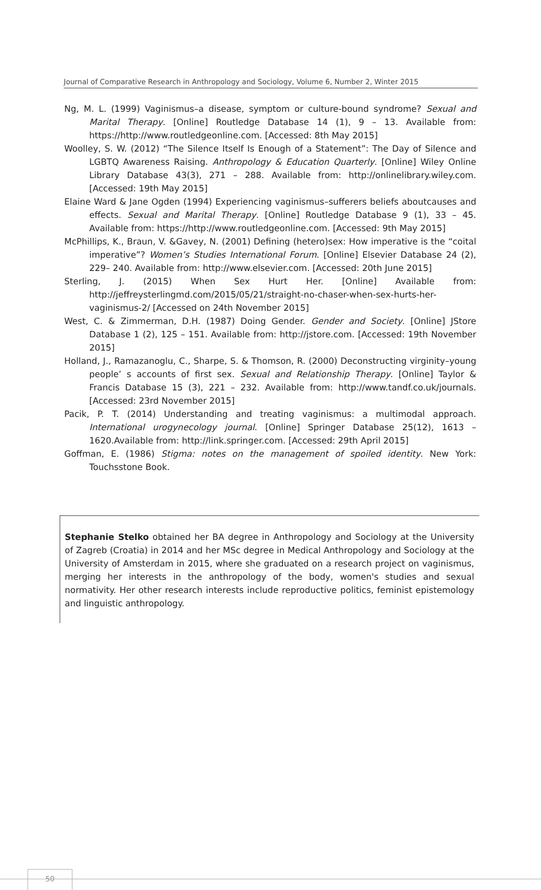Journal of Comparative Research in Anthropology and Sociology, Volume 6, Number 2, Winter 2015
Ng, M. L. (1999) Vaginismus–a disease, symptom or culture-bound syndrome? Sexual and Marital Therapy. [Online] Routledge Database 14 (1), 9 – 13. Available from: https://http://www.routledgeonline.com. [Accessed: 8th May 2015]
Woolley, S. W. (2012) “The Silence Itself Is Enough of a Statement”: The Day of Silence and LGBTQ Awareness Raising. Anthropology & Education Quarterly. [Online] Wiley Online Library Database 43(3), 271 – 288. Available from: http://onlinelibrary.wiley.com. [Accessed: 19th May 2015]
Elaine Ward & Jane Ogden (1994) Experiencing vaginismus–sufferers beliefs aboutcauses and effects. Sexual and Marital Therapy. [Online] Routledge Database 9 (1), 33 – 45. Available from: https://http://www.routledgeonline.com. [Accessed: 9th May 2015]
McPhillips, K., Braun, V. &Gavey, N. (2001) Defining (hetero)sex: How imperative is the “coital imperative”? Women’s Studies International Forum. [Online] Elsevier Database 24 (2), 229– 240. Available from: http://www.elsevier.com. [Accessed: 20th June 2015]
Sterling, J. (2015) When Sex Hurt Her. [Online] Available from: http://jeffreysterlingmd.com/2015/05/21/straight-no-chaser-when-sex-hurts-her-vaginismus-2/ [Accessed on 24th November 2015]
West, C. & Zimmerman, D.H. (1987) Doing Gender. Gender and Society. [Online] JStore Database 1 (2), 125 – 151. Available from: http://jstore.com. [Accessed: 19th November 2015]
Holland, J., Ramazanoglu, C., Sharpe, S. & Thomson, R. (2000) Deconstructing virginity–young people’ s accounts of first sex. Sexual and Relationship Therapy. [Online] Taylor & Francis Database 15 (3), 221 – 232. Available from: http://www.tandf.co.uk/journals. [Accessed: 23rd November 2015]
Pacik, P. T. (2014) Understanding and treating vaginismus: a multimodal approach. International urogynecology journal. [Online] Springer Database 25(12), 1613 – 1620.Available from: http://link.springer.com. [Accessed: 29th April 2015]
Goffman, E. (1986) Stigma: notes on the management of spoiled identity. New York: Touchsstone Book.
Stephanie Stelko obtained her BA degree in Anthropology and Sociology at the University of Zagreb (Croatia) in 2014 and her MSc degree in Medical Anthropology and Sociology at the University of Amsterdam in 2015, where she graduated on a research project on vaginismus, merging her interests in the anthropology of the body, women's studies and sexual normativity. Her other research interests include reproductive politics, feminist epistemology and linguistic anthropology.
50